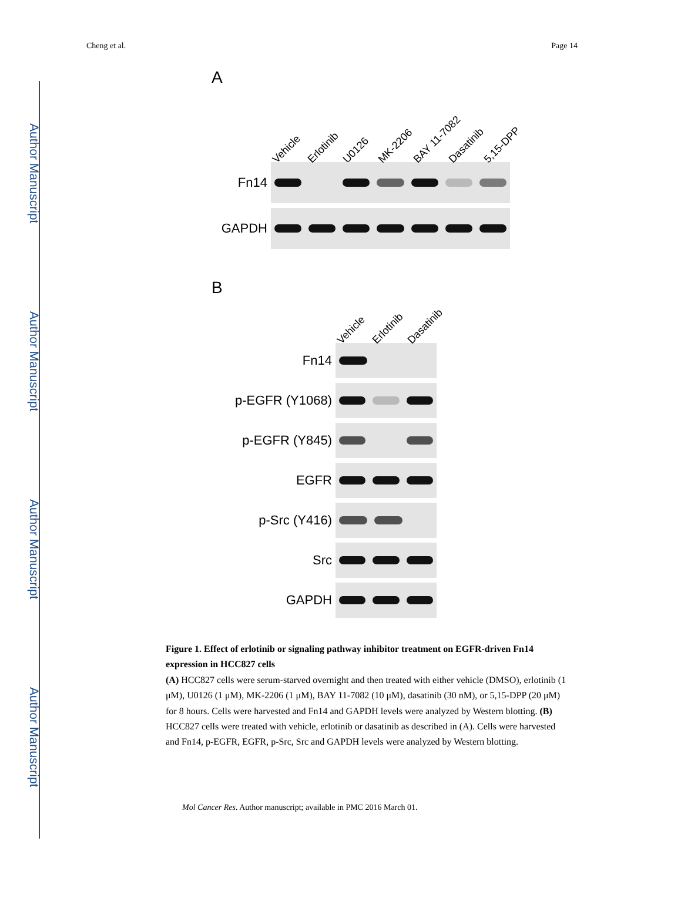Author Manuscript
Author Manuscript
Author Manuscript
Author Manuscript
Cheng et al. Page 14
A
Vehicle
Erlotinib
U0126
MK-2206
BAY 11-7082
Dasatinib
5,15-DPP
Fn14
GAPDH
B
Vehicle
Erlotinib
Dasatinib
Fn14
p-EGFR (Y1068)
p-EGFR (Y845)
EGFR
p-Src (Y416)
Src
GAPDH
Figure 1. Effect of erlotinib or signaling pathway inhibitor treatment on EGFR-driven Fn14 expression in HCC827 cells
(A) HCC827 cells were serum-starved overnight and then treated with either vehicle (DMSO), erlotinib (1 μM), U0126 (1 μM), MK-2206 (1 μM), BAY 11-7082 (10 μM), dasatinib (30 nM), or 5,15-DPP (20 μM) for 8 hours. Cells were harvested and Fn14 and GAPDH levels were analyzed by Western blotting. (B) HCC827 cells were treated with vehicle, erlotinib or dasatinib as described in (A). Cells were harvested and Fn14, p-EGFR, EGFR, p-Src, Src and GAPDH levels were analyzed by Western blotting.
Mol Cancer Res. Author manuscript; available in PMC 2016 March 01.